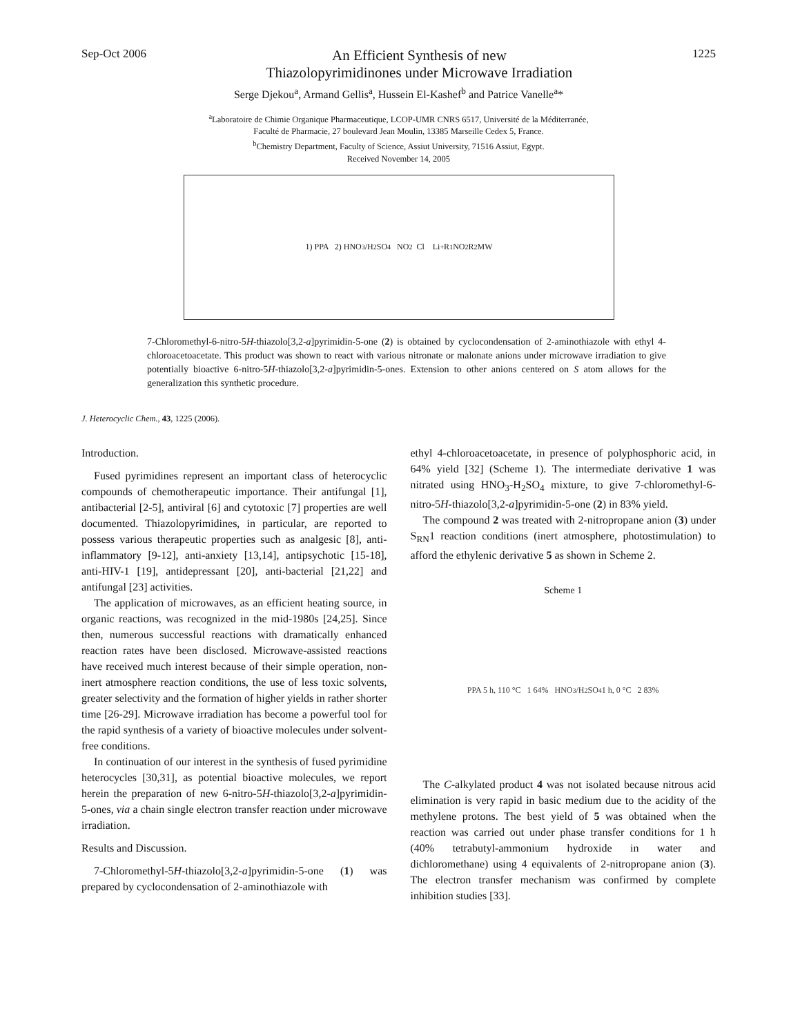Sep-Oct 2006 An Efficient Synthesis of new
Thiazolopyrimidinones under Microwave Irradiation 1225
Serge Djekou<sup>a</sup>, Armand Gellis<sup>a</sup>, Hussein El-Kashef<sup>b</sup> and Patrice Vanelle<sup>a</sup>*
<sup>a</sup> Laboratoire de Chimie Organique Pharmaceutique, LCOP-UMR CNRS 6517, Université de la Méditerranée,
Faculté de Pharmacie, 27 boulevard Jean Moulin, 13385 Marseille Cedex 5, France.
<sup>b</sup> Chemistry Department, Faculty of Science, Assiut University, 71516 Assiut, Egypt.
Received November 14, 2005
1) PPA 2) HNO<sub>3</sub>/H<sub>2</sub>SO<sub>4</sub> NO<sub>2</sub> Cl Li<sup>+</sup> R<sub>1</sub> NO<sub>2</sub> R<sub>2</sub> MW
7-Chloromethyl-6-nitro-5H-thiazolo[3,2-a]pyrimidin-5-one (2) is obtained by cyclocondensation of 2-aminothiazole with ethyl 4-chloroacetoacetate. This product was shown to react with various nitronate or malonate anions under microwave irradiation to give potentially bioactive 6-nitro-5H-thiazolo[3,2-a]pyrimidin-5-ones. Extension to other anions centered on S atom allows for the generalization this synthetic procedure.
J. Heterocyclic Chem., 43, 1225 (2006).
Introduction.
Fused pyrimidines represent an important class of heterocyclic compounds of chemotherapeutic importance. Their antifungal [1], antibacterial [2-5], antiviral [6] and cytotoxic [7] properties are well documented. Thiazolopyrimidines, in particular, are reported to possess various therapeutic properties such as analgesic [8], anti-inflammatory [9-12], anti-anxiety [13,14], antipsychotic [15-18], anti-HIV-1 [19], antidepressant [20], anti-bacterial [21,22] and antifungal [23] activities.
The application of microwaves, as an efficient heating source, in organic reactions, was recognized in the mid-1980s [24,25]. Since then, numerous successful reactions with dramatically enhanced reaction rates have been disclosed. Microwave-assisted reactions have received much interest because of their simple operation, non-inert atmosphere reaction conditions, the use of less toxic solvents, greater selectivity and the formation of higher yields in rather shorter time [26-29]. Microwave irradiation has become a powerful tool for the rapid synthesis of a variety of bioactive molecules under solvent-free conditions.
In continuation of our interest in the synthesis of fused pyrimidine heterocycles [30,31], as potential bioactive molecules, we report herein the preparation of new 6-nitro-5H-thiazolo[3,2-a]pyrimidin-5-ones, via a chain single electron transfer reaction under microwave irradiation.
Results and Discussion.
7-Chloromethyl-5H-thiazolo[3,2-a]pyrimidin-5-one (1) was prepared by cyclocondensation of 2-aminothiazole with
ethyl 4-chloroacetoacetate, in presence of polyphosphoric acid, in 64% yield [32] (Scheme 1). The intermediate derivative 1 was nitrated using HNO<sub>3</sub>-H<sub>2</sub>SO<sub>4</sub> mixture, to give 7-chloromethyl-6-nitro-5H-thiazolo[3,2-a]pyrimidin-5-one (2) in 83% yield.
The compound 2 was treated with 2-nitropropane anion (3) under S<sub>RN</sub>1 reaction conditions (inert atmosphere, photostimulation) to afford the ethylenic derivative 5 as shown in Scheme 2.
Scheme 1
PPA 5 h, 110 °C 1 64% HNO<sub>3</sub>/H<sub>2</sub>SO<sub>4</sub> 1 h, 0 °C 2 83%
The C-alkylated product 4 was not isolated because nitrous acid elimination is very rapid in basic medium due to the acidity of the methylene protons. The best yield of 5 was obtained when the reaction was carried out under phase transfer conditions for 1 h (40% tetrabutyl-ammonium hydroxide in water and dichloromethane) using 4 equivalents of 2-nitropropane anion (3). The electron transfer mechanism was confirmed by complete inhibition studies [33].